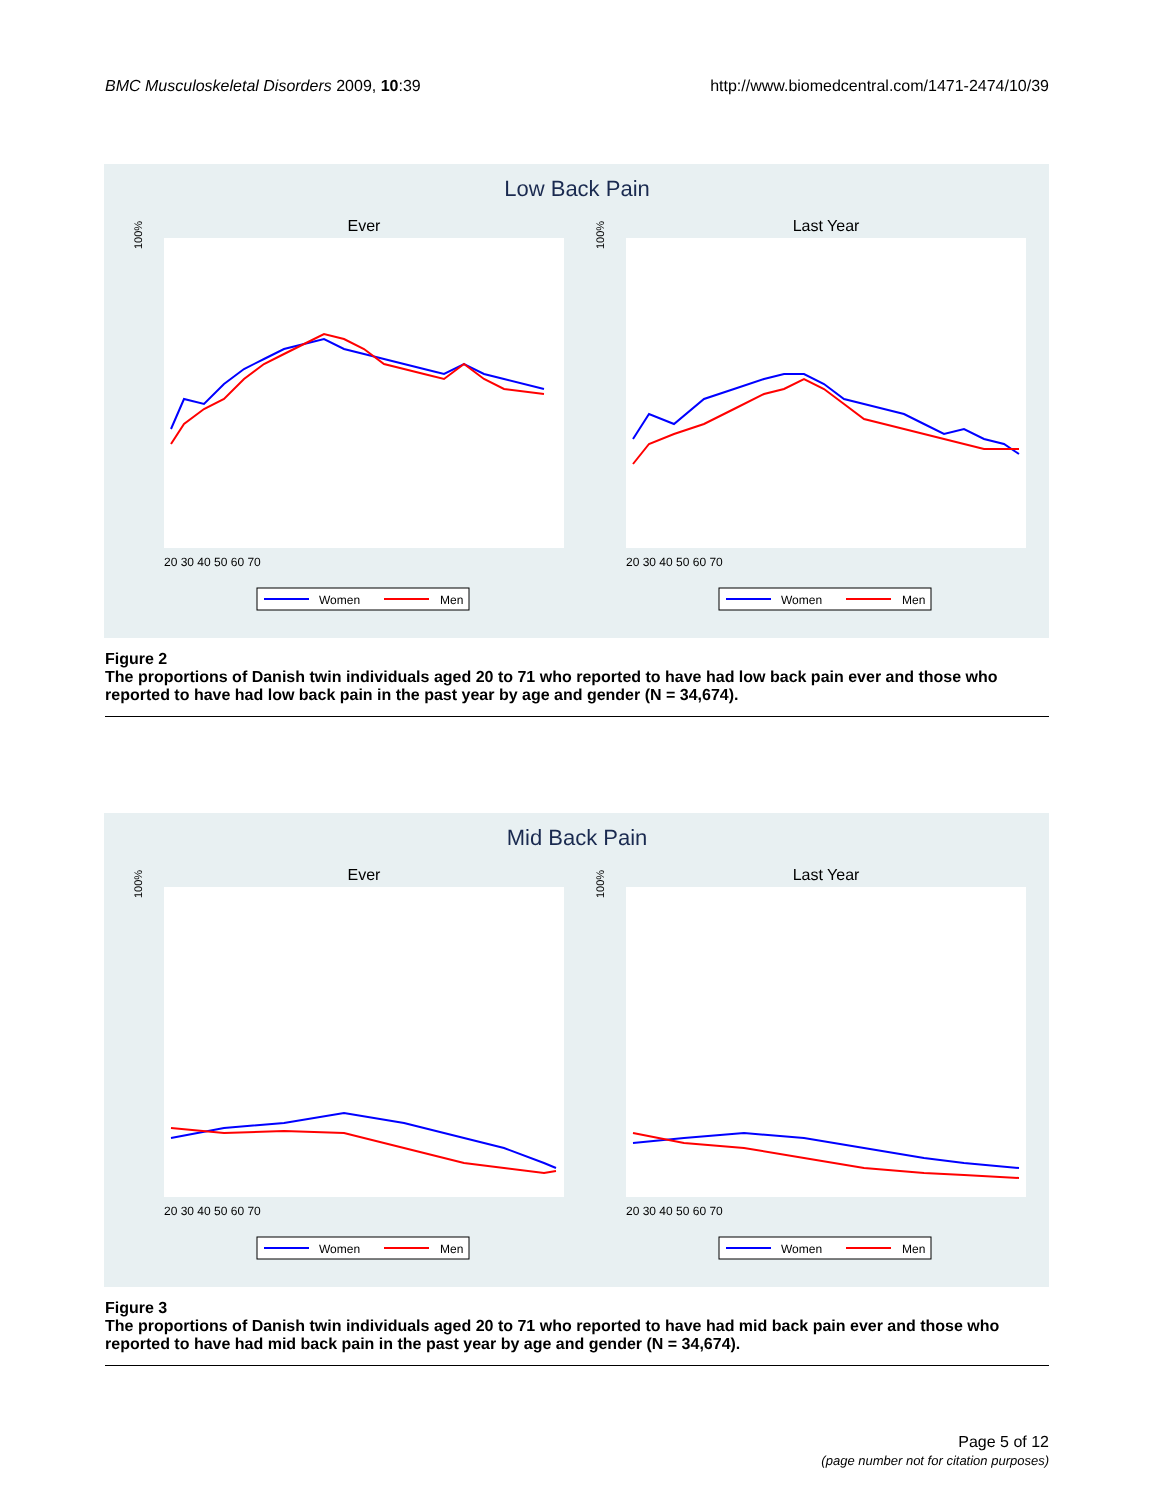BMC Musculoskeletal Disorders 2009, 10:39 http://www.biomedcentral.com/1471-2474/10/39
Low Back Pain
Ever
Last Year
100%
100%
20 30 40 50 60 70
20 30 40 50 60 70
Women
Men
Women
Men
Figure 2
The proportions of Danish twin individuals aged 20 to 71 who reported to have had low back pain ever and those who reported to have had low back pain in the past year by age and gender (N = 34,674).
Mid Back Pain
Ever
Last Year
100%
100%
20 30 40 50 60 70
20 30 40 50 60 70
Women
Men
Women
Men
Figure 3
The proportions of Danish twin individuals aged 20 to 71 who reported to have had mid back pain ever and those who reported to have had mid back pain in the past year by age and gender (N = 34,674).
Page 5 of 12
(page number not for citation purposes)